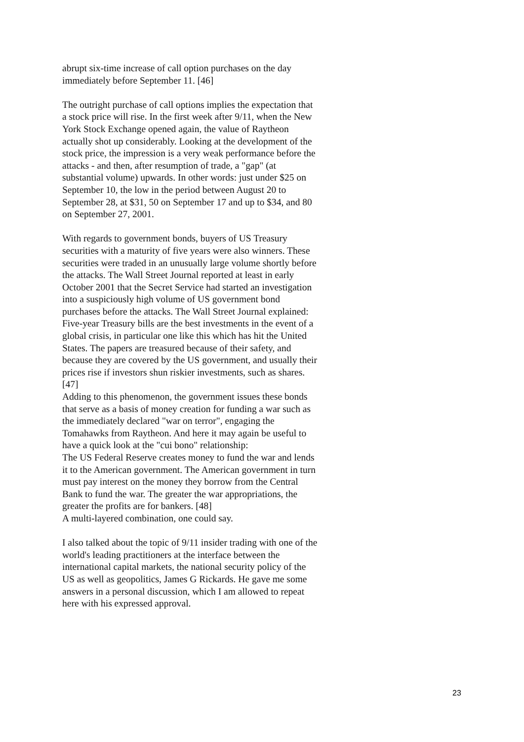abrupt six-time increase of call option purchases on the day immediately before September 11. [46]
The outright purchase of call options implies the expectation that a stock price will rise. In the first week after 9/11, when the New York Stock Exchange opened again, the value of Raytheon actually shot up considerably. Looking at the development of the stock price, the impression is a very weak performance before the attacks - and then, after resumption of trade, a "gap" (at substantial volume) upwards. In other words: just under $25 on September 10, the low in the period between August 20 to September 28, at $31, 50 on September 17 and up to $34, and 80 on September 27, 2001.
With regards to government bonds, buyers of US Treasury securities with a maturity of five years were also winners. These securities were traded in an unusually large volume shortly before the attacks. The Wall Street Journal reported at least in early October 2001 that the Secret Service had started an investigation into a suspiciously high volume of US government bond purchases before the attacks. The Wall Street Journal explained:
Five-year Treasury bills are the best investments in the event of a global crisis, in particular one like this which has hit the United States. The papers are treasured because of their safety, and because they are covered by the US government, and usually their prices rise if investors shun riskier investments, such as shares. [47]
Adding to this phenomenon, the government issues these bonds that serve as a basis of money creation for funding a war such as the immediately declared "war on terror", engaging the Tomahawks from Raytheon. And here it may again be useful to have a quick look at the "cui bono" relationship:
The US Federal Reserve creates money to fund the war and lends it to the American government. The American government in turn must pay interest on the money they borrow from the Central Bank to fund the war. The greater the war appropriations, the greater the profits are for bankers. [48]
A multi-layered combination, one could say.
I also talked about the topic of 9/11 insider trading with one of the world's leading practitioners at the interface between the international capital markets, the national security policy of the US as well as geopolitics, James G Rickards. He gave me some answers in a personal discussion, which I am allowed to repeat here with his expressed approval.
23